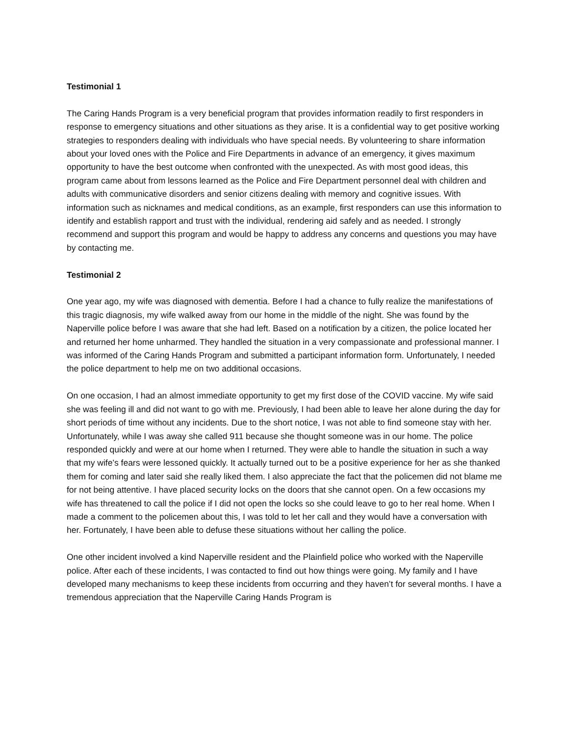Testimonial 1
The Caring Hands Program is a very beneficial program that provides information readily to first responders in response to emergency situations and other situations as they arise. It is a confidential way to get positive working strategies to responders dealing with individuals who have special needs. By volunteering to share information about your loved ones with the Police and Fire Departments in advance of an emergency, it gives maximum opportunity to have the best outcome when confronted with the unexpected. As with most good ideas, this program came about from lessons learned as the Police and Fire Department personnel deal with children and adults with communicative disorders and senior citizens dealing with memory and cognitive issues. With information such as nicknames and medical conditions, as an example, first responders can use this information to identify and establish rapport and trust with the individual, rendering aid safely and as needed. I strongly recommend and support this program and would be happy to address any concerns and questions you may have by contacting me.
Testimonial 2
One year ago, my wife was diagnosed with dementia. Before I had a chance to fully realize the manifestations of this tragic diagnosis, my wife walked away from our home in the middle of the night. She was found by the Naperville police before I was aware that she had left. Based on a notification by a citizen, the police located her and returned her home unharmed. They handled the situation in a very compassionate and professional manner. I was informed of the Caring Hands Program and submitted a participant information form. Unfortunately, I needed the police department to help me on two additional occasions.
On one occasion, I had an almost immediate opportunity to get my first dose of the COVID vaccine. My wife said she was feeling ill and did not want to go with me. Previously, I had been able to leave her alone during the day for short periods of time without any incidents. Due to the short notice, I was not able to find someone stay with her. Unfortunately, while I was away she called 911 because she thought someone was in our home. The police responded quickly and were at our home when I returned. They were able to handle the situation in such a way that my wife’s fears were lessoned quickly. It actually turned out to be a positive experience for her as she thanked them for coming and later said she really liked them. I also appreciate the fact that the policemen did not blame me for not being attentive. I have placed security locks on the doors that she cannot open. On a few occasions my wife has threatened to call the police if I did not open the locks so she could leave to go to her real home. When I made a comment to the policemen about this, I was told to let her call and they would have a conversation with her. Fortunately, I have been able to defuse these situations without her calling the police.
One other incident involved a kind Naperville resident and the Plainfield police who worked with the Naperville police. After each of these incidents, I was contacted to find out how things were going. My family and I have developed many mechanisms to keep these incidents from occurring and they haven’t for several months. I have a tremendous appreciation that the Naperville Caring Hands Program is